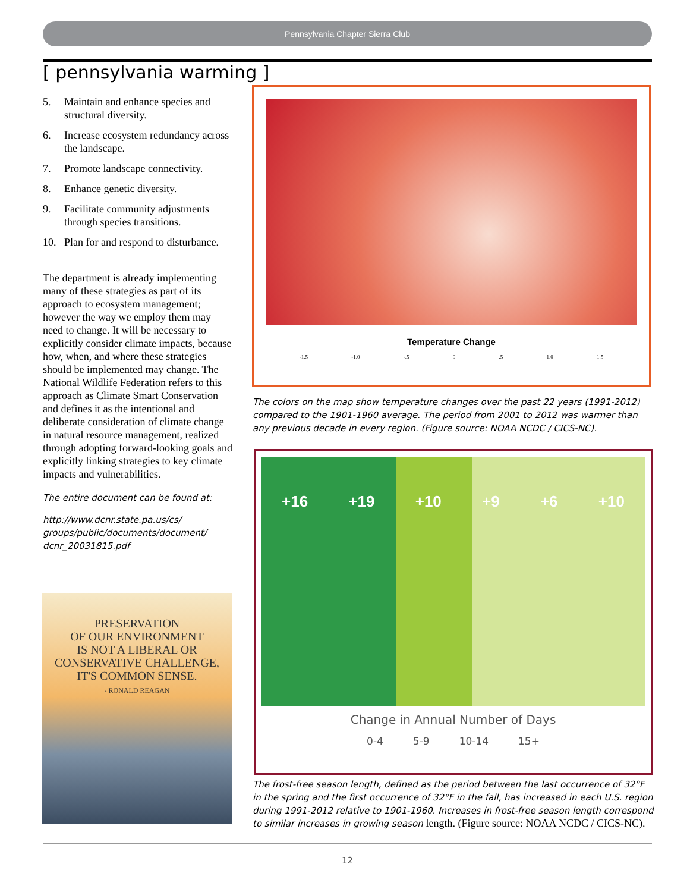Pennsylvania Chapter Sierra Club
[ pennsylvania warming ]
5. Maintain and enhance species and structural diversity.
6. Increase ecosystem redundancy across the landscape.
7. Promote landscape connectivity.
8. Enhance genetic diversity.
9. Facilitate community adjustments through species transitions.
10. Plan for and respond to disturbance.
The department is already implementing many of these strategies as part of its approach to ecosystem management; however the way we employ them may need to change. It will be necessary to explicitly consider climate impacts, because how, when, and where these strategies should be implemented may change. The National Wildlife Federation refers to this approach as Climate Smart Conservation and defines it as the intentional and deliberate consideration of climate change in natural resource management, realized through adopting forward-looking goals and explicitly linking strategies to key climate impacts and vulnerabilities.
The entire document can be found at:
http://www.dcnr.state.pa.us/cs/ groups/public/documents/document/ dcnr_20031815.pdf
PRESERVATION
OF OUR ENVIRONMENT
IS NOT A LIBERAL OR
CONSERVATIVE CHALLENGE,
IT'S COMMON SENSE.
- RONALD REAGAN
Temperature Change
-1.5 -1.0 -.5 0 .5 1.0 1.5
The colors on the map show temperature changes over the past 22 years (1991-2012) compared to the 1901-1960 average. The period from 2001 to 2012 was warmer than any previous decade in every region. (Figure source: NOAA NCDC / CICS-NC).
+16 +19 +10 +9 +6 +10
Change in Annual Number of Days
0-4 5-9 10-14 15+
The frost-free season length, defined as the period between the last occurrence of 32°F in the spring and the first occurrence of 32°F in the fall, has increased in each U.S. region during 1991-2012 relative to 1901-1960. Increases in frost-free season length correspond to similar increases in growing season length. (Figure source: NOAA NCDC / CICS-NC).
12